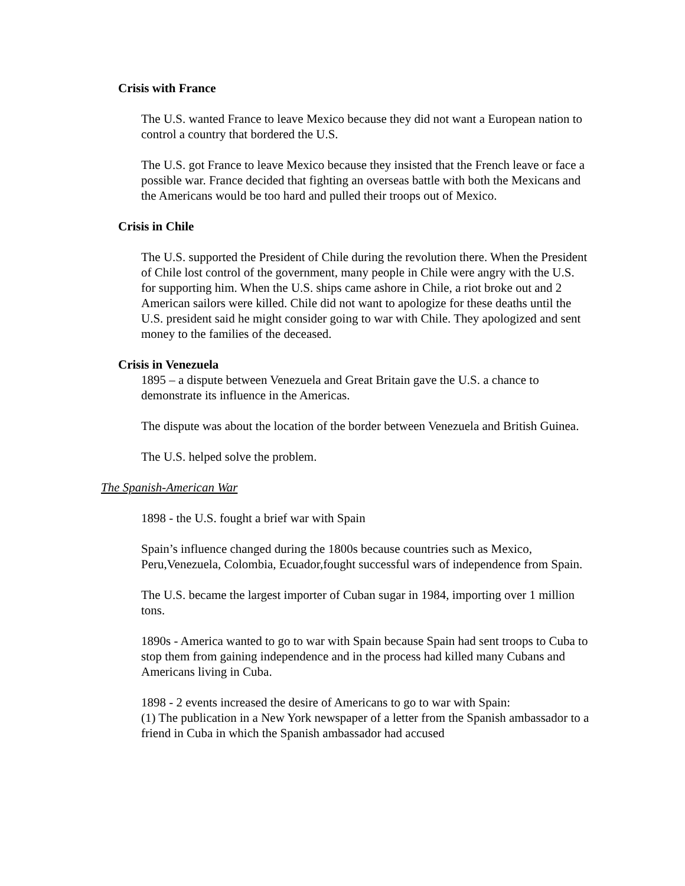Crisis with France
The U.S. wanted France to leave Mexico because they did not want a European nation to control a country that bordered the U.S.
The U.S. got France to leave Mexico because they insisted that the French leave or face a possible war. France decided that fighting an overseas battle with both the Mexicans and the Americans would be too hard and pulled their troops out of Mexico.
Crisis in Chile
The U.S. supported the President of Chile during the revolution there. When the President of Chile lost control of the government, many people in Chile were angry with the U.S. for supporting him. When the U.S. ships came ashore in Chile, a riot broke out and 2 American sailors were killed. Chile did not want to apologize for these deaths until the U.S. president said he might consider going to war with Chile. They apologized and sent money to the families of the deceased.
Crisis in Venezuela
1895 – a dispute between Venezuela and Great Britain gave the U.S. a chance to demonstrate its influence in the Americas.
The dispute was about the location of the border between Venezuela and British Guinea.
The U.S. helped solve the problem.
The Spanish-American War
1898 - the U.S. fought a brief war with Spain
Spain’s influence changed during the 1800s because countries such as Mexico, Peru,Venezuela, Colombia, Ecuador,fought successful wars of independence from Spain.
The U.S. became the largest importer of Cuban sugar in 1984, importing over 1 million tons.
1890s - America wanted to go to war with Spain because Spain had sent troops to Cuba to stop them from gaining independence and in the process had killed many Cubans and Americans living in Cuba.
1898 - 2 events increased the desire of Americans to go to war with Spain:
(1) The publication in a New York newspaper of a letter from the Spanish ambassador to a friend in Cuba in which the Spanish ambassador had accused